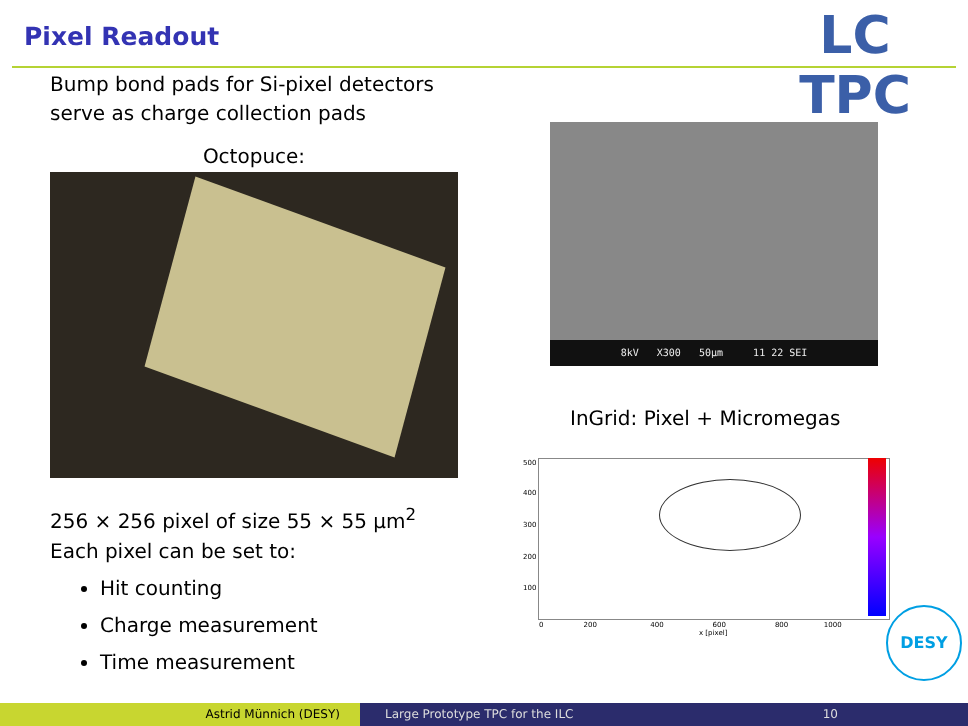Pixel Readout LC TPC
Bump bond pads for Si-pixel detectors
serve as charge collection pads
Octopuce:
8kV X300 50µm 11 22 SEI
InGrid: Pixel + Micromegas
500
400
300
200
100
0 200 400 600 800 1000
x [pixel]
256 × 256 pixel of size 55 × 55 µm<sup>2</sup>
Each pixel can be set to:
Hit counting
Charge measurement
Time measurement
DESY
Astrid Münnich (DESY) Large Prototype TPC for the ILC 10